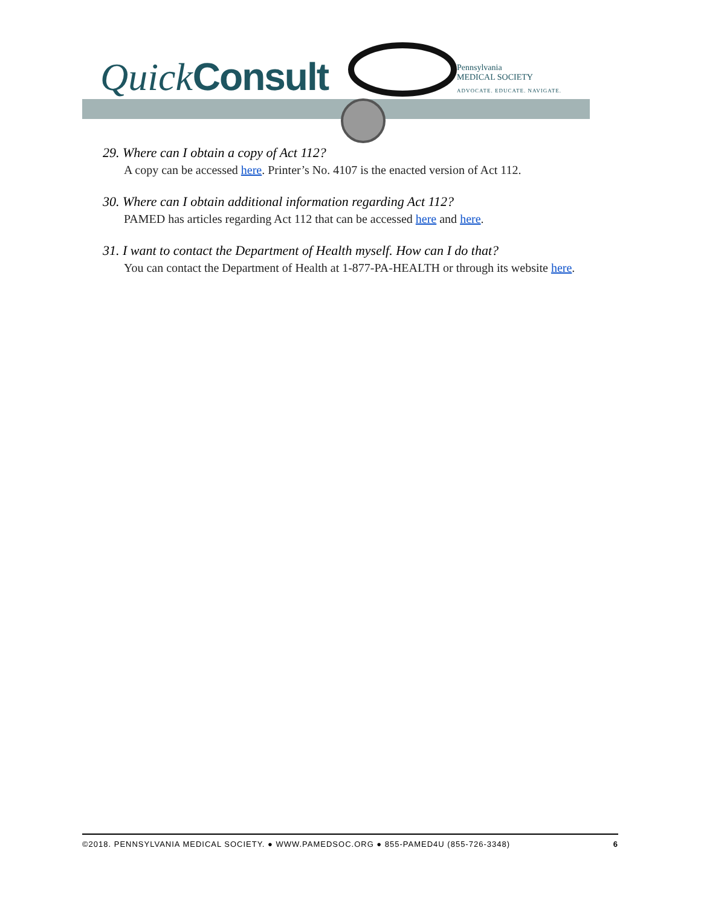Quick Consult
Pennsylvania
MEDICAL SOCIETY
ADVOCATE. EDUCATE. NAVIGATE.
29. Where can I obtain a copy of Act 112?
A copy can be accessed here. Printer’s No. 4107 is the enacted version of Act 112.
30. Where can I obtain additional information regarding Act 112?
PAMED has articles regarding Act 112 that can be accessed here and here.
31. I want to contact the Department of Health myself. How can I do that?
You can contact the Department of Health at 1-877-PA-HEALTH or through its website here.
©2018. PENNSYLVANIA MEDICAL SOCIETY. ● WWW.PAMEDSOC.ORG ● 855-PAMED4U (855-726-3348) 6